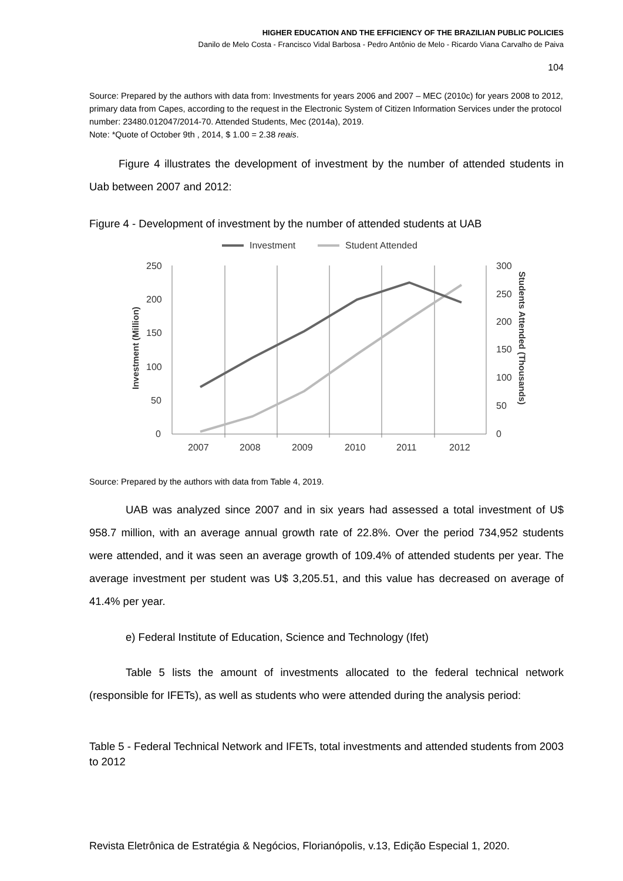HIGHER EDUCATION AND THE EFFICIENCY OF THE BRAZILIAN PUBLIC POLICIES
Danilo de Melo Costa - Francisco Vidal Barbosa - Pedro Antônio de Melo - Ricardo Viana Carvalho de Paiva
104
Source: Prepared by the authors with data from: Investments for years 2006 and 2007 – MEC (2010c) for years 2008 to 2012, primary data from Capes, according to the request in the Electronic System of Citizen Information Services under the protocol number: 23480.012047/2014-70. Attended Students, Mec (2014a), 2019.
Note: *Quote of October 9th , 2014, $ 1.00 = 2.38 reais.
Figure 4 illustrates the development of investment by the number of attended students in Uab between 2007 and 2012:
Figure 4 - Development of investment by the number of attended students at UAB
250
200
150
100
50
0
300
250
200
150
100
50
0
2007
2008
2009
2010
2011
2012
Investment
Student Attended
Investment (Million)
Students Attended (Thousands)
Source: Prepared by the authors with data from Table 4, 2019.
UAB was analyzed since 2007 and in six years had assessed a total investment of U$ 958.7 million, with an average annual growth rate of 22.8%. Over the period 734,952 students were attended, and it was seen an average growth of 109.4% of attended students per year. The average investment per student was U$ 3,205.51, and this value has decreased on average of 41.4% per year.
e) Federal Institute of Education, Science and Technology (Ifet)
Table 5 lists the amount of investments allocated to the federal technical network (responsible for IFETs), as well as students who were attended during the analysis period:
Table 5 - Federal Technical Network and IFETs, total investments and attended students from 2003 to 2012
Revista Eletrônica de Estratégia & Negócios, Florianópolis, v.13, Edição Especial 1, 2020.